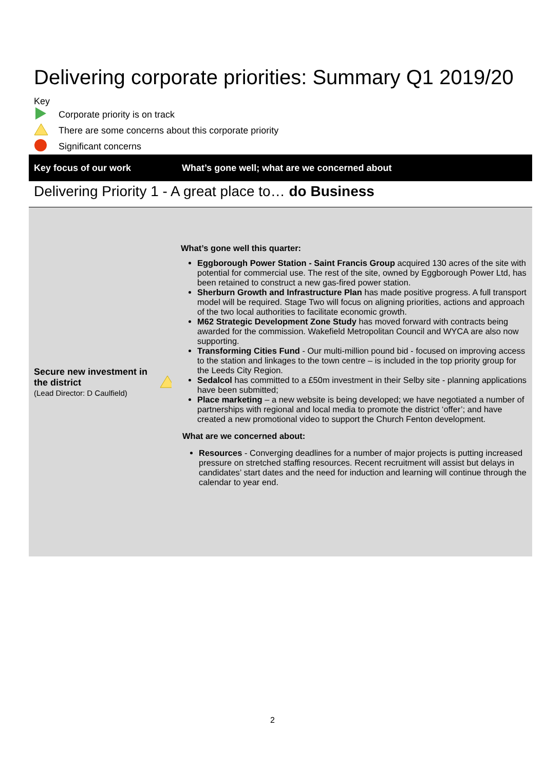Delivering corporate priorities: Summary Q1 2019/20
Key
Corporate priority is on track
There are some concerns about this corporate priority
Significant concerns
| Key focus of our work | What’s gone well; what are we concerned about |
| --- | --- |
| Delivering Priority 1 - A great place to… do Business | |
| Secure new investment in the district (Lead Director: D Caulfield) | What’s gone well this quarter: Eggborough Power Station - Saint Francis Group acquired 130 acres of the site with potential for commercial use. The rest of the site, owned by Eggborough Power Ltd, has been retained to construct a new gas-fired power station. Sherburn Growth and Infrastructure Plan has made positive progress. A full transport model will be required. Stage Two will focus on aligning priorities, actions and approach of the two local authorities to facilitate economic growth. M62 Strategic Development Zone Study has moved forward with contracts being awarded for the commission. Wakefield Metropolitan Council and WYCA are also now supporting. Transforming Cities Fund - Our multi-million pound bid - focused on improving access to the station and linkages to the town centre – is included in the top priority group for the Leeds City Region. Sedalcol has committed to a £50m investment in their Selby site - planning applications have been submitted; Place marketing – a new website is being developed; we have negotiated a number of partnerships with regional and local media to promote the district ‘offer’; and have created a new promotional video to support the Church Fenton development. What are we concerned about: Resources - Converging deadlines for a number of major projects is putting increased pressure on stretched staffing resources. Recent recruitment will assist but delays in candidates’ start dates and the need for induction and learning will continue through the calendar to year end. |
2